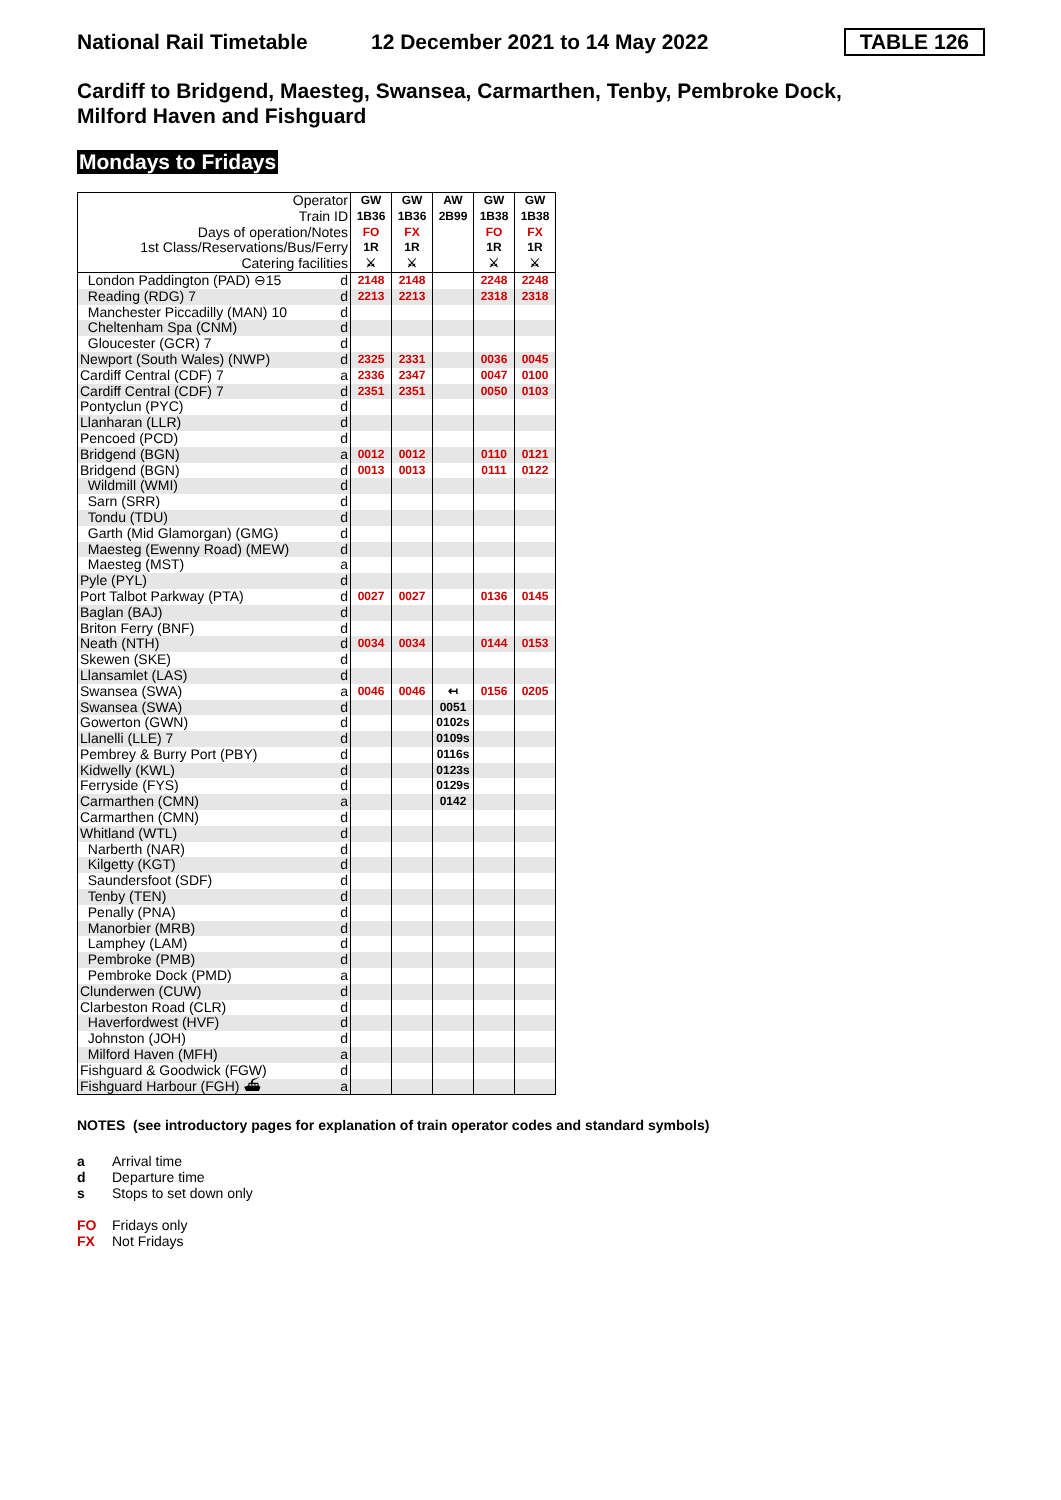National Rail Timetable 12 December 2021 to 14 May 2022 TABLE 126
Cardiff to Bridgend, Maesteg, Swansea, Carmarthen, Tenby, Pembroke Dock,
Milford Haven and Fishguard
Mondays to Fridays
| Operator Train ID Days of operation/Notes 1st Class/Reservations/Bus/Ferry Catering facilities | | GW 1B36 FO 1R ⚔ | GW 1B36 FX 1R ⚔ | AW 2B99 | GW 1B38 FO 1R ⚔ | GW 1B38 FX 1R ⚔ |
| --- | --- | --- | --- | --- | --- | --- |
| London Paddington (PAD) ⊖15 | d | 2148 | 2148 | | 2248 | 2248 |
| Reading (RDG) 7 | d | 2213 | 2213 | | 2318 | 2318 |
| Manchester Piccadilly (MAN) 10 | d | | | | | |
| Cheltenham Spa (CNM) | d | | | | | |
| Gloucester (GCR) 7 | d | | | | | |
| Newport (South Wales) (NWP) | d | 2325 | 2331 | | 0036 | 0045 |
| Cardiff Central (CDF) 7 | a | 2336 | 2347 | | 0047 | 0100 |
| Cardiff Central (CDF) 7 | d | 2351 | 2351 | | 0050 | 0103 |
| Pontyclun (PYC) | d | | | | | |
| Llanharan (LLR) | d | | | | | |
| Pencoed (PCD) | d | | | | | |
| Bridgend (BGN) | a | 0012 | 0012 | | 0110 | 0121 |
| Bridgend (BGN) | d | 0013 | 0013 | | 0111 | 0122 |
| Wildmill (WMI) | d | | | | | |
| Sarn (SRR) | d | | | | | |
| Tondu (TDU) | d | | | | | |
| Garth (Mid Glamorgan) (GMG) | d | | | | | |
| Maesteg (Ewenny Road) (MEW) | d | | | | | |
| Maesteg (MST) | a | | | | | |
| Pyle (PYL) | d | | | | | |
| Port Talbot Parkway (PTA) | d | 0027 | 0027 | | 0136 | 0145 |
| Baglan (BAJ) | d | | | | | |
| Briton Ferry (BNF) | d | | | | | |
| Neath (NTH) | d | 0034 | 0034 | | 0144 | 0153 |
| Skewen (SKE) | d | | | | | |
| Llansamlet (LAS) | d | | | | | |
| Swansea (SWA) | a | 0046 | 0046 | ↤ | 0156 | 0205 |
| Swansea (SWA) | d | | | 0051 | | |
| Gowerton (GWN) | d | | | 0102s | | |
| Llanelli (LLE) 7 | d | | | 0109s | | |
| Pembrey & Burry Port (PBY) | d | | | 0116s | | |
| Kidwelly (KWL) | d | | | 0123s | | |
| Ferryside (FYS) | d | | | 0129s | | |
| Carmarthen (CMN) | a | | | 0142 | | |
| Carmarthen (CMN) | d | | | | | |
| Whitland (WTL) | d | | | | | |
| Narberth (NAR) | d | | | | | |
| Kilgetty (KGT) | d | | | | | |
| Saundersfoot (SDF) | d | | | | | |
| Tenby (TEN) | d | | | | | |
| Penally (PNA) | d | | | | | |
| Manorbier (MRB) | d | | | | | |
| Lamphey (LAM) | d | | | | | |
| Pembroke (PMB) | d | | | | | |
| Pembroke Dock (PMD) | a | | | | | |
| Clunderwen (CUW) | d | | | | | |
| Clarbeston Road (CLR) | d | | | | | |
| Haverfordwest (HVF) | d | | | | | |
| Johnston (JOH) | d | | | | | |
| Milford Haven (MFH) | a | | | | | |
| Fishguard & Goodwick (FGW) | d | | | | | |
| Fishguard Harbour (FGH) ⛴ | a | | | | | |
NOTES (see introductory pages for explanation of train operator codes and standard symbols)
a Arrival time
d Departure time
s Stops to set down only
FO Fridays only
FX Not Fridays